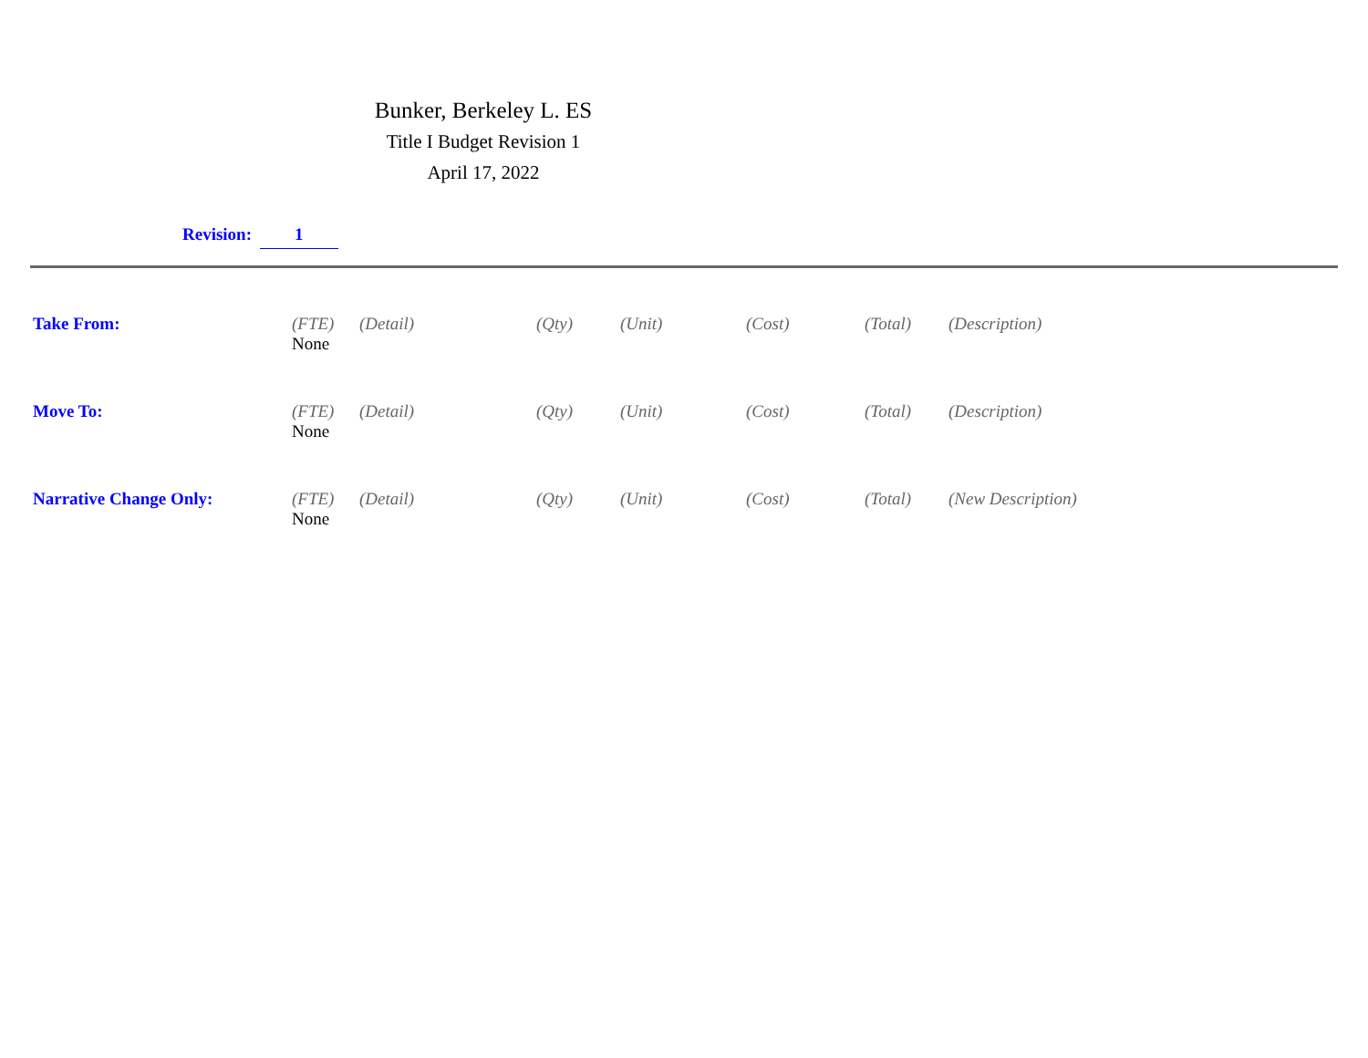Bunker, Berkeley L. ES
Title I Budget Revision 1
April 17, 2022
Revision: 1
| Take From: | (FTE) | (Detail) | (Qty) | (Unit) | (Cost) | (Total) | (Description) |
| | None | | | | | | |
| Move To: | (FTE) | (Detail) | (Qty) | (Unit) | (Cost) | (Total) | (Description) |
| | None | | | | | | |
| Narrative Change Only: | (FTE) | (Detail) | (Qty) | (Unit) | (Cost) | (Total) | (New Description) |
| | None | | | | | | |